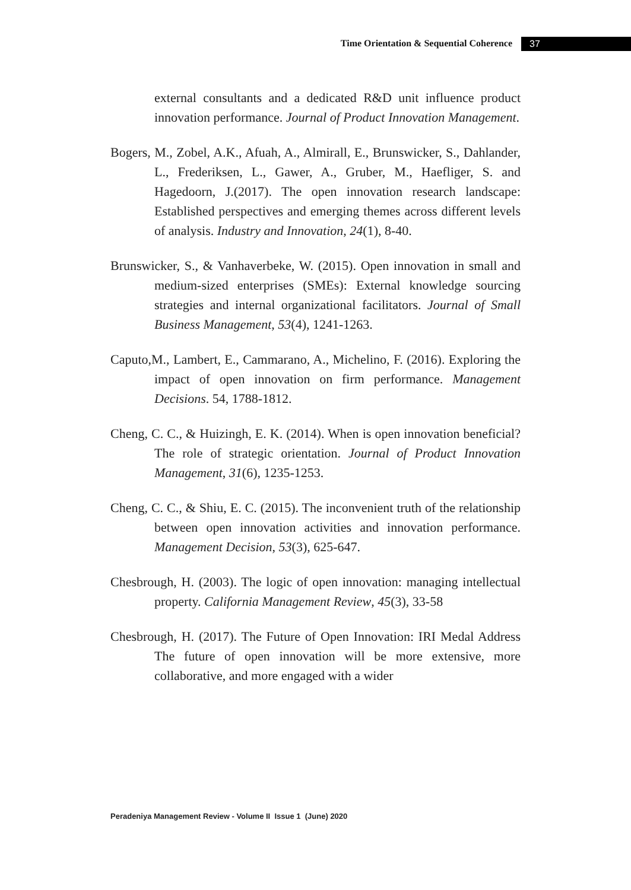Time Orientation & Sequential Coherence 37
external consultants and a dedicated R&D unit influence product innovation performance. Journal of Product Innovation Management.
Bogers, M., Zobel, A.K., Afuah, A., Almirall, E., Brunswicker, S., Dahlander, L., Frederiksen, L., Gawer, A., Gruber, M., Haefliger, S. and Hagedoorn, J.(2017). The open innovation research landscape: Established perspectives and emerging themes across different levels of analysis. Industry and Innovation, 24(1), 8-40.
Brunswicker, S., & Vanhaverbeke, W. (2015). Open innovation in small and medium-sized enterprises (SMEs): External knowledge sourcing strategies and internal organizational facilitators. Journal of Small Business Management, 53(4), 1241-1263.
Caputo,M., Lambert, E., Cammarano, A., Michelino, F. (2016). Exploring the impact of open innovation on firm performance. Management Decisions. 54, 1788-1812.
Cheng, C. C., & Huizingh, E. K. (2014). When is open innovation beneficial? The role of strategic orientation. Journal of Product Innovation Management, 31(6), 1235-1253.
Cheng, C. C., & Shiu, E. C. (2015). The inconvenient truth of the relationship between open innovation activities and innovation performance. Management Decision, 53(3), 625-647.
Chesbrough, H. (2003). The logic of open innovation: managing intellectual property. California Management Review, 45(3), 33-58
Chesbrough, H. (2017). The Future of Open Innovation: IRI Medal Address The future of open innovation will be more extensive, more collaborative, and more engaged with a wider
Peradeniya Management Review - Volume II Issue 1 (June) 2020